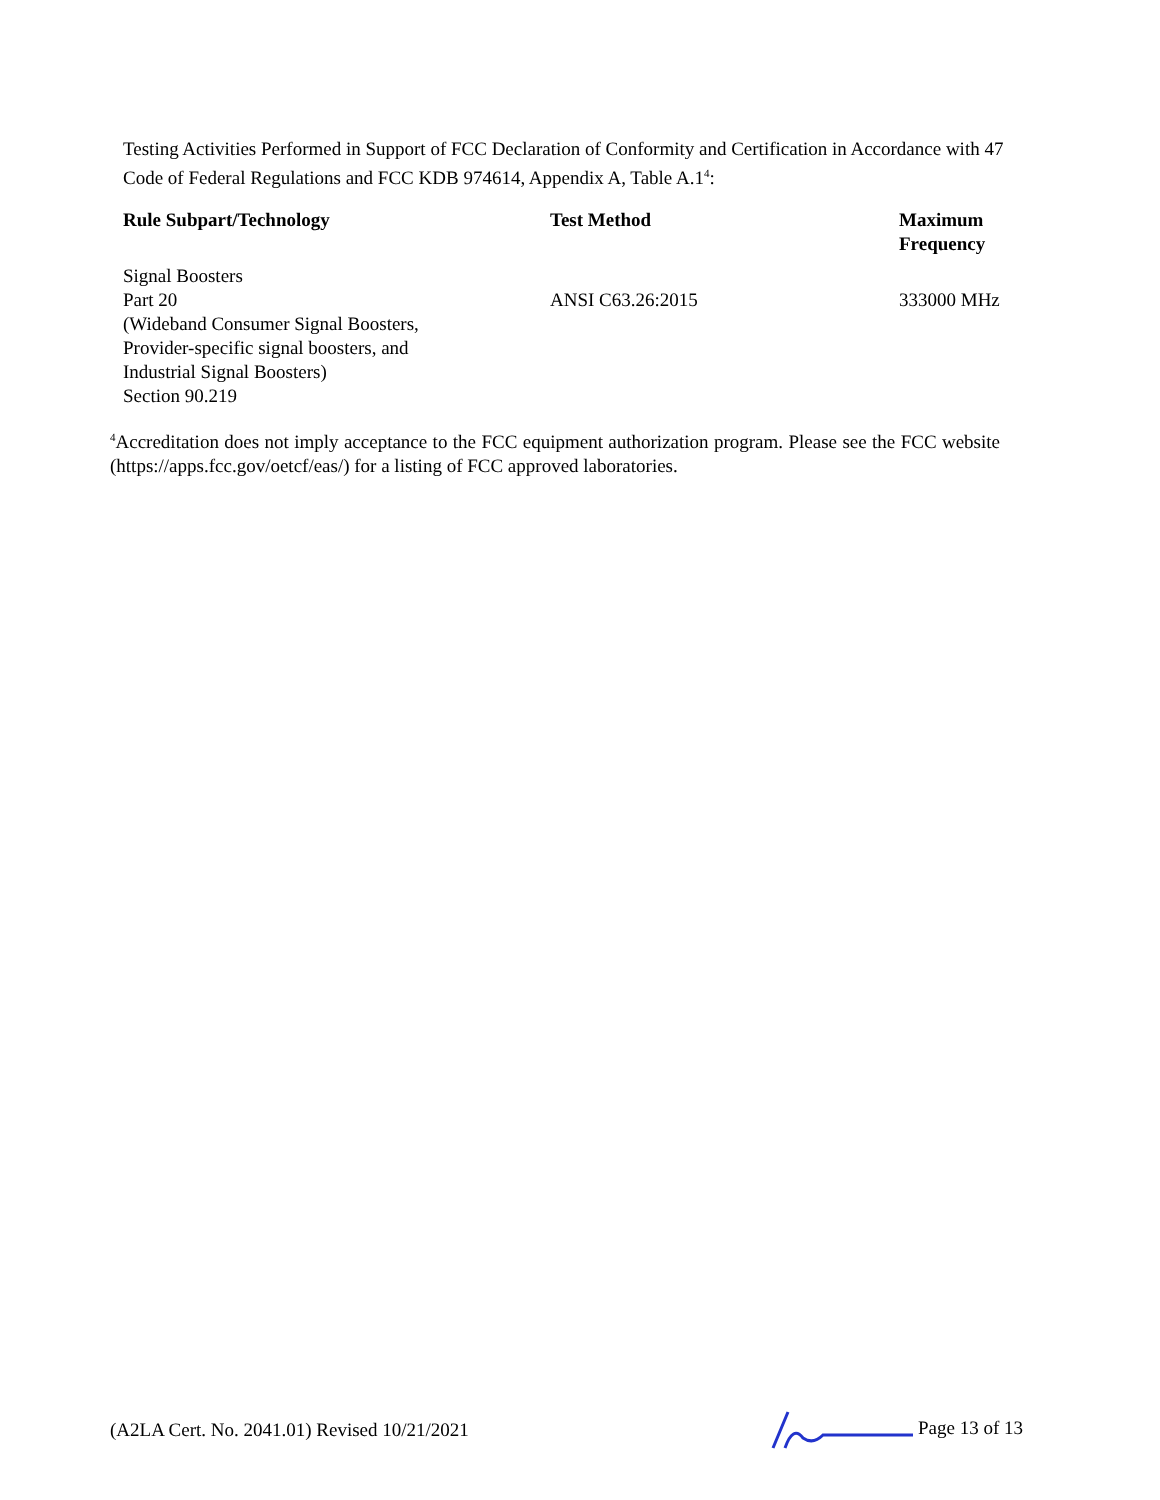Testing Activities Performed in Support of FCC Declaration of Conformity and Certification in Accordance with 47 Code of Federal Regulations and FCC KDB 974614, Appendix A, Table A.1<sup>4</sup>:
| Rule Subpart/Technology | Test Method | Maximum Frequency |
| --- | --- | --- |
| Signal Boosters Part 20 (Wideband Consumer Signal Boosters, Provider-specific signal boosters, and Industrial Signal Boosters) Section 90.219 | ANSI C63.26:2015 | 333000 MHz |
<sup>4</sup> Accreditation does not imply acceptance to the FCC equipment authorization program. Please see the FCC website (https://apps.fcc.gov/oetcf/eas/) for a listing of FCC approved laboratories.
(A2LA Cert. No. 2041.01) Revised 10/21/2021 Page 13 of 13